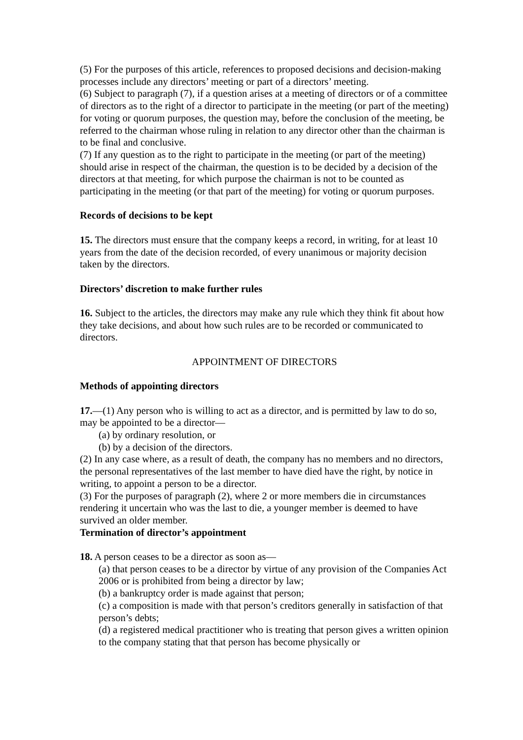(5) For the purposes of this article, references to proposed decisions and decision-making processes include any directors’ meeting or part of a directors’ meeting.
(6) Subject to paragraph (7), if a question arises at a meeting of directors or of a committee of directors as to the right of a director to participate in the meeting (or part of the meeting) for voting or quorum purposes, the question may, before the conclusion of the meeting, be referred to the chairman whose ruling in relation to any director other than the chairman is to be final and conclusive.
(7) If any question as to the right to participate in the meeting (or part of the meeting) should arise in respect of the chairman, the question is to be decided by a decision of the directors at that meeting, for which purpose the chairman is not to be counted as participating in the meeting (or that part of the meeting) for voting or quorum purposes.
Records of decisions to be kept
15. The directors must ensure that the company keeps a record, in writing, for at least 10 years from the date of the decision recorded, of every unanimous or majority decision taken by the directors.
Directors’ discretion to make further rules
16. Subject to the articles, the directors may make any rule which they think fit about how they take decisions, and about how such rules are to be recorded or communicated to directors.
APPOINTMENT OF DIRECTORS
Methods of appointing directors
17.—(1) Any person who is willing to act as a director, and is permitted by law to do so, may be appointed to be a director—
(a) by ordinary resolution, or
(b) by a decision of the directors.
(2) In any case where, as a result of death, the company has no members and no directors, the personal representatives of the last member to have died have the right, by notice in writing, to appoint a person to be a director.
(3) For the purposes of paragraph (2), where 2 or more members die in circumstances rendering it uncertain who was the last to die, a younger member is deemed to have survived an older member.
Termination of director’s appointment
18. A person ceases to be a director as soon as—
(a) that person ceases to be a director by virtue of any provision of the Companies Act 2006 or is prohibited from being a director by law;
(b) a bankruptcy order is made against that person;
(c) a composition is made with that person’s creditors generally in satisfaction of that
person’s debts;
(d) a registered medical practitioner who is treating that person gives a written opinion to the company stating that that person has become physically or